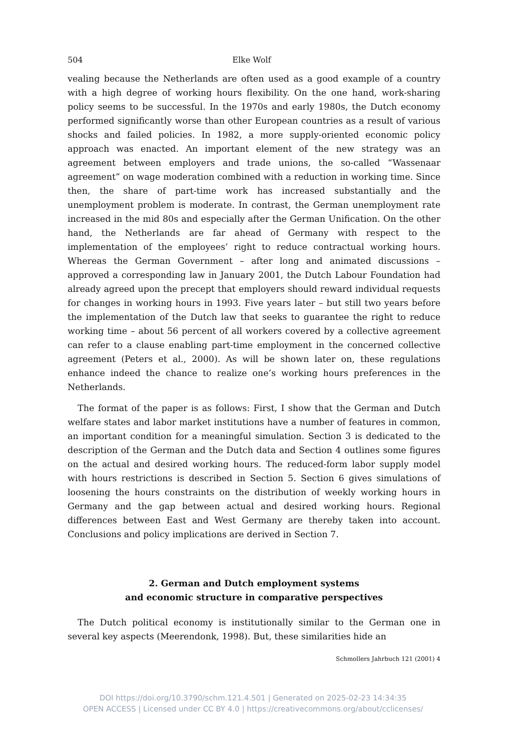504 Elke Wolf
vealing because the Netherlands are often used as a good example of a country with a high degree of working hours flexibility. On the one hand, work-sharing policy seems to be successful. In the 1970s and early 1980s, the Dutch economy performed significantly worse than other European countries as a result of various shocks and failed policies. In 1982, a more supply-oriented economic policy approach was enacted. An important element of the new strategy was an agreement between employers and trade unions, the so-called “Wassenaar agreement” on wage moderation combined with a reduction in working time. Since then, the share of part-time work has increased substantially and the unemployment problem is moderate. In contrast, the German unemployment rate increased in the mid 80s and especially after the German Unification. On the other hand, the Netherlands are far ahead of Germany with respect to the implementation of the employees’ right to reduce contractual working hours. Whereas the German Government – after long and animated discussions – approved a corresponding law in January 2001, the Dutch Labour Foundation had already agreed upon the precept that employers should reward individual requests for changes in working hours in 1993. Five years later – but still two years before the implementation of the Dutch law that seeks to guarantee the right to reduce working time – about 56 percent of all workers covered by a collective agreement can refer to a clause enabling part-time employment in the concerned collective agreement (Peters et al., 2000). As will be shown later on, these regulations enhance indeed the chance to realize one’s working hours preferences in the Netherlands.
The format of the paper is as follows: First, I show that the German and Dutch welfare states and labor market institutions have a number of features in common, an important condition for a meaningful simulation. Section 3 is dedicated to the description of the German and the Dutch data and Section 4 outlines some figures on the actual and desired working hours. The reduced-form labor supply model with hours restrictions is described in Section 5. Section 6 gives simulations of loosening the hours constraints on the distribution of weekly working hours in Germany and the gap between actual and desired working hours. Regional differences between East and West Germany are thereby taken into account. Conclusions and policy implications are derived in Section 7.
2. German and Dutch employment systems
and economic structure in comparative perspectives
The Dutch political economy is institutionally similar to the German one in several key aspects (Meerendonk, 1998). But, these similarities hide an
Schmollers Jahrbuch 121 (2001) 4
DOI https://doi.org/10.3790/schm.121.4.501 | Generated on 2025-02-23 14:34:35
OPEN ACCESS | Licensed under CC BY 4.0 | https://creativecommons.org/about/cclicenses/